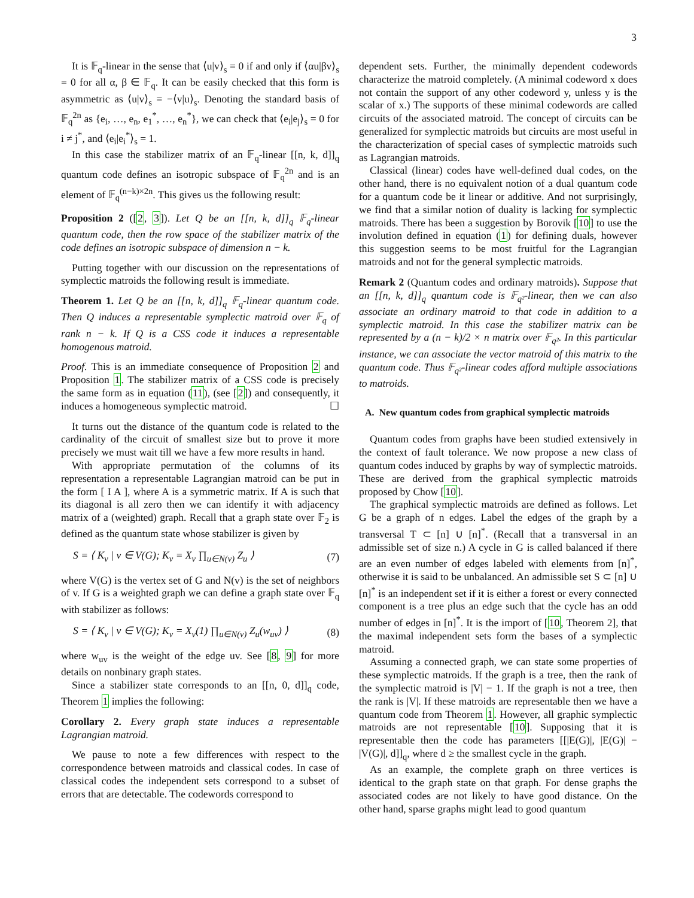3
It is 𝔽<sub>q</sub>-linear in the sense that ⟨u|v⟩<sub>s</sub> = 0 if and only if ⟨αu|βv⟩<sub>s</sub> = 0 for all α, β ∈ 𝔽<sub>q</sub>. It can be easily checked that this form is asymmetric as ⟨u|v⟩<sub>s</sub> = −⟨v|u⟩<sub>s</sub>. Denoting the standard basis of 𝔽<sub>q</sub><sup>2n</sup> as {e<sub>i</sub>, …, e<sub>n</sub>, e<sub>1</sub><sup>*</sup>, …, e<sub>n</sub><sup>*</sup>}, we can check that ⟨e<sub>i</sub>|e<sub>j</sub>⟩<sub>s</sub> = 0 for i ≠ j<sup>*</sup>, and ⟨e<sub>i</sub>|e<sub>i</sub><sup>*</sup>⟩<sub>s</sub> = 1.
In this case the stabilizer matrix of an 𝔽<sub>q</sub>-linear [[n, k, d]]<sub>q</sub> quantum code defines an isotropic subspace of 𝔽<sub>q</sub><sup>2n</sup> and is an element of 𝔽<sub>q</sub><sup>(n−k)×2n</sup>. This gives us the following result:
Proposition 2 ([2, 3]). Let Q be an [[n, k, d]]<sub>q</sub> 𝔽<sub>q</sub>-linear quantum code, then the row space of the stabilizer matrix of the code defines an isotropic subspace of dimension n − k.
Putting together with our discussion on the representations of symplectic matroids the following result is immediate.
Theorem 1. Let Q be an [[n, k, d]]<sub>q</sub> 𝔽<sub>q</sub>-linear quantum code. Then Q induces a representable symplectic matroid over 𝔽<sub>q</sub> of rank n − k. If Q is a CSS code it induces a representable homogenous matroid.
Proof. This is an immediate consequence of Proposition 2 and Proposition 1. The stabilizer matrix of a CSS code is precisely the same form as in equation (11), (see [2]) and consequently, it induces a homogeneous symplectic matroid. ☐
It turns out the distance of the quantum code is related to the cardinality of the circuit of smallest size but to prove it more precisely we must wait till we have a few more results in hand.
With appropriate permutation of the columns of its representation a representable Lagrangian matroid can be put in the form [ I A ], where A is a symmetric matrix. If A is such that its diagonal is all zero then we can identify it with adjacency matrix of a (weighted) graph. Recall that a graph state over 𝔽<sub>2</sub> is defined as the quantum state whose stabilizer is given by
S = ⟨ K<sub>v</sub> | v ∈ V(G); K<sub>v</sub> = X<sub>v</sub> ∏<sub>u∈N(v)</sub> Z<sub>u</sub> ⟩ (7)
where V(G) is the vertex set of G and N(v) is the set of neighbors of v. If G is a weighted graph we can define a graph state over 𝔽<sub>q</sub> with stabilizer as follows:
S = ⟨ K<sub>v</sub> | v ∈ V(G); K<sub>v</sub> = X<sub>v</sub>(1) ∏<sub>u∈N(v)</sub> Z<sub>u</sub>(w<sub>uv</sub>) ⟩ (8)
where w<sub>uv</sub> is the weight of the edge uv. See [8, 9] for more details on nonbinary graph states.
Since a stabilizer state corresponds to an [[n, 0, d]]<sub>q</sub> code, Theorem 1 implies the following:
Corollary 2. Every graph state induces a representable Lagrangian matroid.
We pause to note a few differences with respect to the correspondence between matroids and classical codes. In case of classical codes the independent sets correspond to a subset of errors that are detectable. The codewords correspond to
dependent sets. Further, the minimally dependent codewords characterize the matroid completely. (A minimal codeword x does not contain the support of any other codeword y, unless y is the scalar of x.) The supports of these minimal codewords are called circuits of the associated matroid. The concept of circuits can be generalized for symplectic matroids but circuits are most useful in the characterization of special cases of symplectic matroids such as Lagrangian matroids.
Classical (linear) codes have well-defined dual codes, on the other hand, there is no equivalent notion of a dual quantum code for a quantum code be it linear or additive. And not surprisingly, we find that a similar notion of duality is lacking for symplectic matroids. There has been a suggestion by Borovik [10] to use the involution defined in equation (1) for defining duals, however this suggestion seems to be most fruitful for the Lagrangian matroids and not for the general symplectic matroids.
Remark 2 (Quantum codes and ordinary matroids). Suppose that an [[n, k, d]]<sub>q</sub> quantum code is 𝔽<sub>q²</sub>-linear, then we can also associate an ordinary matroid to that code in addition to a symplectic matroid. In this case the stabilizer matrix can be represented by a (n − k)/2 × n matrix over 𝔽<sub>q²</sub>. In this particular instance, we can associate the vector matroid of this matrix to the quantum code. Thus 𝔽<sub>q²</sub>-linear codes afford multiple associations to matroids.
A. New quantum codes from graphical symplectic matroids
Quantum codes from graphs have been studied extensively in the context of fault tolerance. We now propose a new class of quantum codes induced by graphs by way of symplectic matroids. These are derived from the graphical symplectic matroids proposed by Chow [10].
The graphical symplectic matroids are defined as follows. Let G be a graph of n edges. Label the edges of the graph by a transversal T ⊂ [n] ∪ [n]<sup>*</sup>. (Recall that a transversal in an admissible set of size n.) A cycle in G is called balanced if there are an even number of edges labeled with elements from [n]<sup>*</sup>, otherwise it is said to be unbalanced. An admissible set S ⊂ [n] ∪ [n]<sup>*</sup> is an independent set if it is either a forest or every connected component is a tree plus an edge such that the cycle has an odd number of edges in [n]<sup>*</sup>. It is the import of [10, Theorem 2], that the maximal independent sets form the bases of a symplectic matroid.
Assuming a connected graph, we can state some properties of these symplectic matroids. If the graph is a tree, then the rank of the symplectic matroid is |V| − 1. If the graph is not a tree, then the rank is |V|. If these matroids are representable then we have a quantum code from Theorem 1. However, all graphic symplectic matroids are not representable [10]. Supposing that it is representable then the code has parameters [[|E(G)|, |E(G)| − |V(G)|, d]]<sub>q</sub>, where d ≥ the smallest cycle in the graph.
As an example, the complete graph on three vertices is identical to the graph state on that graph. For dense graphs the associated codes are not likely to have good distance. On the other hand, sparse graphs might lead to good quantum